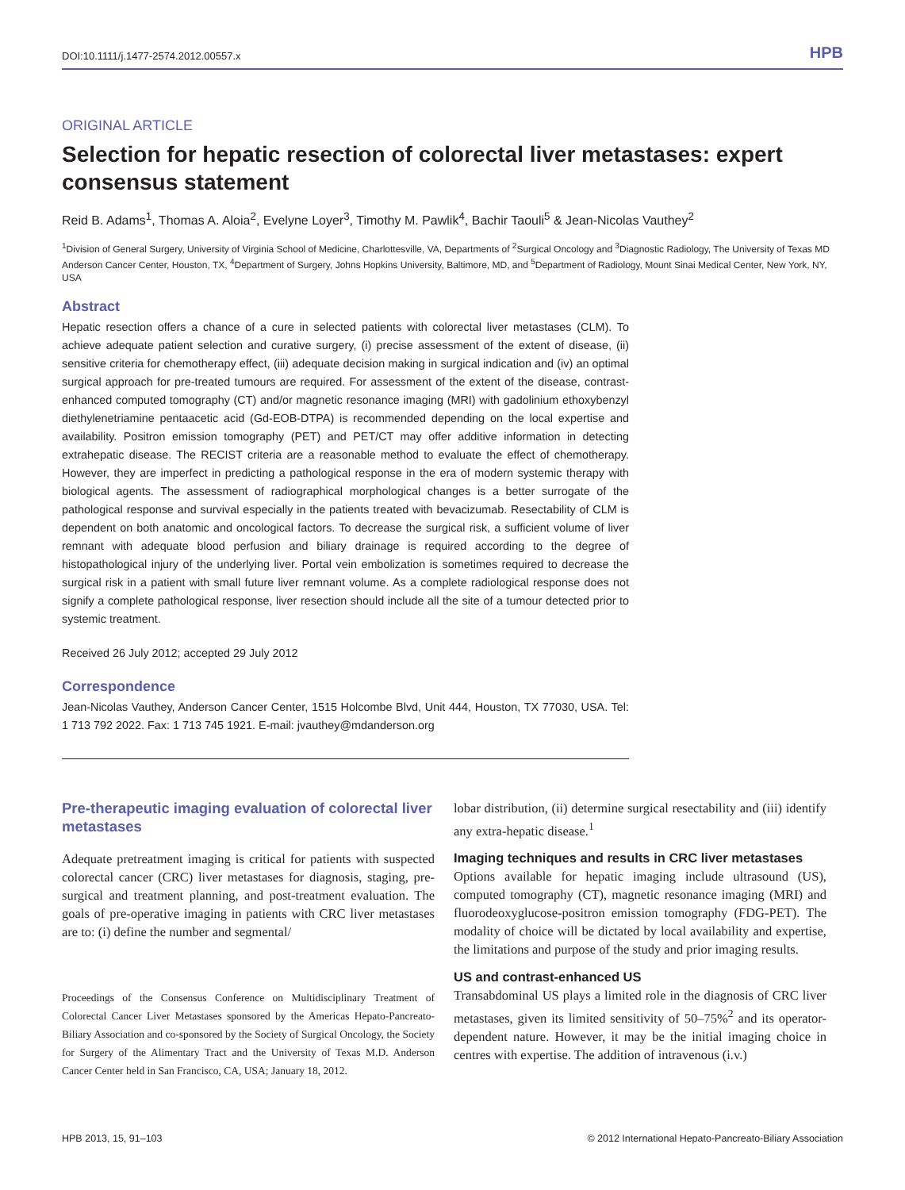DOI:10.1111/j.1477-2574.2012.00557.x HPB
ORIGINAL ARTICLE
Selection for hepatic resection of colorectal liver metastases: expert consensus statement
Reid B. Adams<sup>1</sup>, Thomas A. Aloia<sup>2</sup>, Evelyne Loyer<sup>3</sup>, Timothy M. Pawlik<sup>4</sup>, Bachir Taouli<sup>5</sup> & Jean-Nicolas Vauthey<sup>2</sup>
<sup>1</sup> Division of General Surgery, University of Virginia School of Medicine, Charlottesville, VA, Departments of <sup>2</sup>Surgical Oncology and <sup>3</sup>Diagnostic Radiology, The University of Texas MD Anderson Cancer Center, Houston, TX, <sup>4</sup>Department of Surgery, Johns Hopkins University, Baltimore, MD, and <sup>5</sup>Department of Radiology, Mount Sinai Medical Center, New York, NY, USA
Abstract
Hepatic resection offers a chance of a cure in selected patients with colorectal liver metastases (CLM). To achieve adequate patient selection and curative surgery, (i) precise assessment of the extent of disease, (ii) sensitive criteria for chemotherapy effect, (iii) adequate decision making in surgical indication and (iv) an optimal surgical approach for pre-treated tumours are required. For assessment of the extent of the disease, contrast-enhanced computed tomography (CT) and/or magnetic resonance imaging (MRI) with gadolinium ethoxybenzyl diethylenetriamine pentaacetic acid (Gd-EOB-DTPA) is recommended depending on the local expertise and availability. Positron emission tomography (PET) and PET/CT may offer additive information in detecting extrahepatic disease. The RECIST criteria are a reasonable method to evaluate the effect of chemotherapy. However, they are imperfect in predicting a pathological response in the era of modern systemic therapy with biological agents. The assessment of radiographical morphological changes is a better surrogate of the pathological response and survival especially in the patients treated with bevacizumab. Resectability of CLM is dependent on both anatomic and oncological factors. To decrease the surgical risk, a sufficient volume of liver remnant with adequate blood perfusion and biliary drainage is required according to the degree of histopathological injury of the underlying liver. Portal vein embolization is sometimes required to decrease the surgical risk in a patient with small future liver remnant volume. As a complete radiological response does not signify a complete pathological response, liver resection should include all the site of a tumour detected prior to systemic treatment.
Received 26 July 2012; accepted 29 July 2012
Correspondence
Jean-Nicolas Vauthey, Anderson Cancer Center, 1515 Holcombe Blvd, Unit 444, Houston, TX 77030, USA. Tel: 1 713 792 2022. Fax: 1 713 745 1921. E-mail: jvauthey@mdanderson.org
Pre-therapeutic imaging evaluation of colorectal liver metastases
Adequate pretreatment imaging is critical for patients with suspected colorectal cancer (CRC) liver metastases for diagnosis, staging, pre-surgical and treatment planning, and post-treatment evaluation. The goals of pre-operative imaging in patients with CRC liver metastases are to: (i) define the number and segmental/
Proceedings of the Consensus Conference on Multidisciplinary Treatment of Colorectal Cancer Liver Metastases sponsored by the Americas Hepato-Pancreato-Biliary Association and co-sponsored by the Society of Surgical Oncology, the Society for Surgery of the Alimentary Tract and the University of Texas M.D. Anderson Cancer Center held in San Francisco, CA, USA; January 18, 2012.
lobar distribution, (ii) determine surgical resectability and (iii) identify any extra-hepatic disease.<sup>1</sup>
Imaging techniques and results in CRC liver metastases
Options available for hepatic imaging include ultrasound (US), computed tomography (CT), magnetic resonance imaging (MRI) and fluorodeoxyglucose-positron emission tomography (FDG-PET). The modality of choice will be dictated by local availability and expertise, the limitations and purpose of the study and prior imaging results.
US and contrast-enhanced US
Transabdominal US plays a limited role in the diagnosis of CRC liver metastases, given its limited sensitivity of 50–75%<sup>2</sup> and its operator-dependent nature. However, it may be the initial imaging choice in centres with expertise. The addition of intravenous (i.v.)
HPB 2013, 15, 91–103 © 2012 International Hepato-Pancreato-Biliary Association